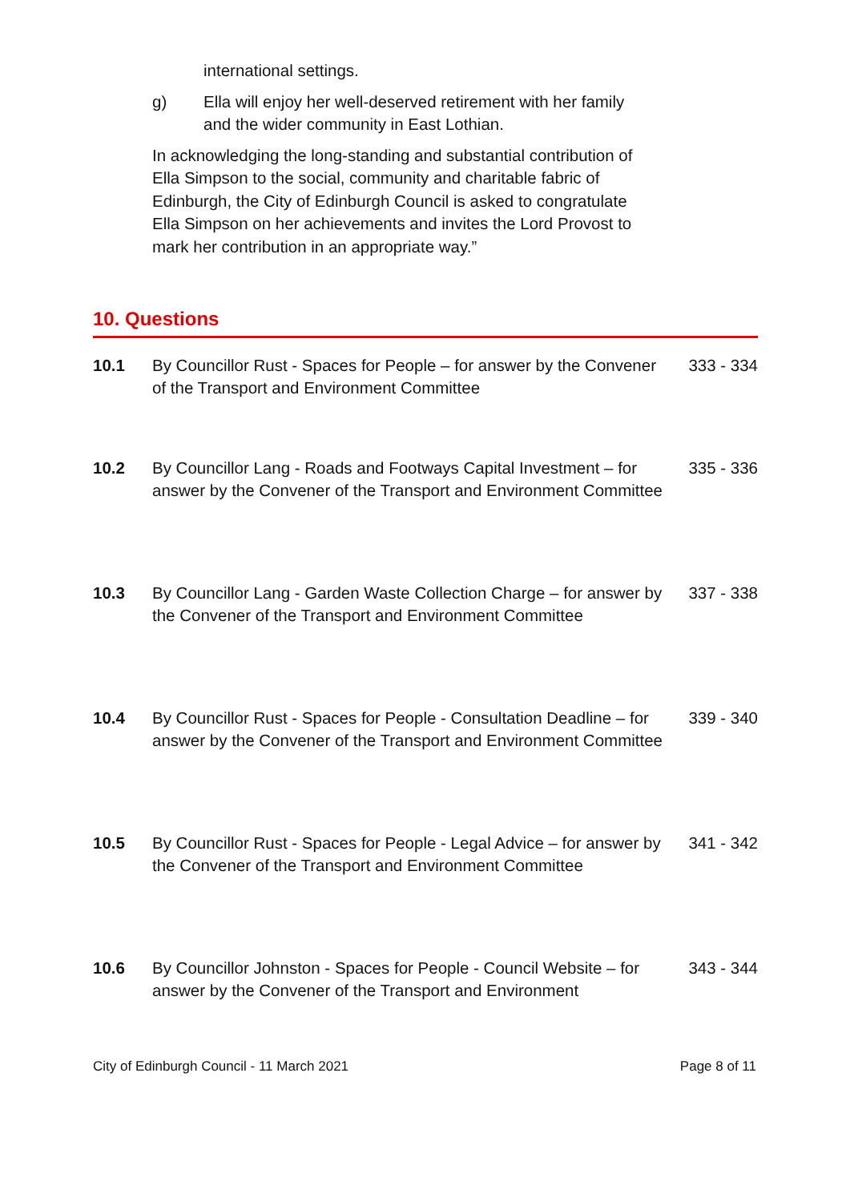international settings.
g) Ella will enjoy her well-deserved retirement with her family and the wider community in East Lothian.
In acknowledging the long-standing and substantial contribution of Ella Simpson to the social, community and charitable fabric of Edinburgh, the City of Edinburgh Council is asked to congratulate Ella Simpson on her achievements and invites the Lord Provost to mark her contribution in an appropriate way.”
10. Questions
10.1 By Councillor Rust - Spaces for People – for answer by the Convener of the Transport and Environment Committee 333 - 334
10.2 By Councillor Lang - Roads and Footways Capital Investment – for answer by the Convener of the Transport and Environment Committee 335 - 336
10.3 By Councillor Lang - Garden Waste Collection Charge – for answer by the Convener of the Transport and Environment Committee 337 - 338
10.4 By Councillor Rust - Spaces for People - Consultation Deadline – for answer by the Convener of the Transport and Environment Committee 339 - 340
10.5 By Councillor Rust - Spaces for People - Legal Advice – for answer by the Convener of the Transport and Environment Committee 341 - 342
10.6 By Councillor Johnston - Spaces for People - Council Website – for answer by the Convener of the Transport and Environment 343 - 344
City of Edinburgh Council - 11 March 2021 Page 8 of 11